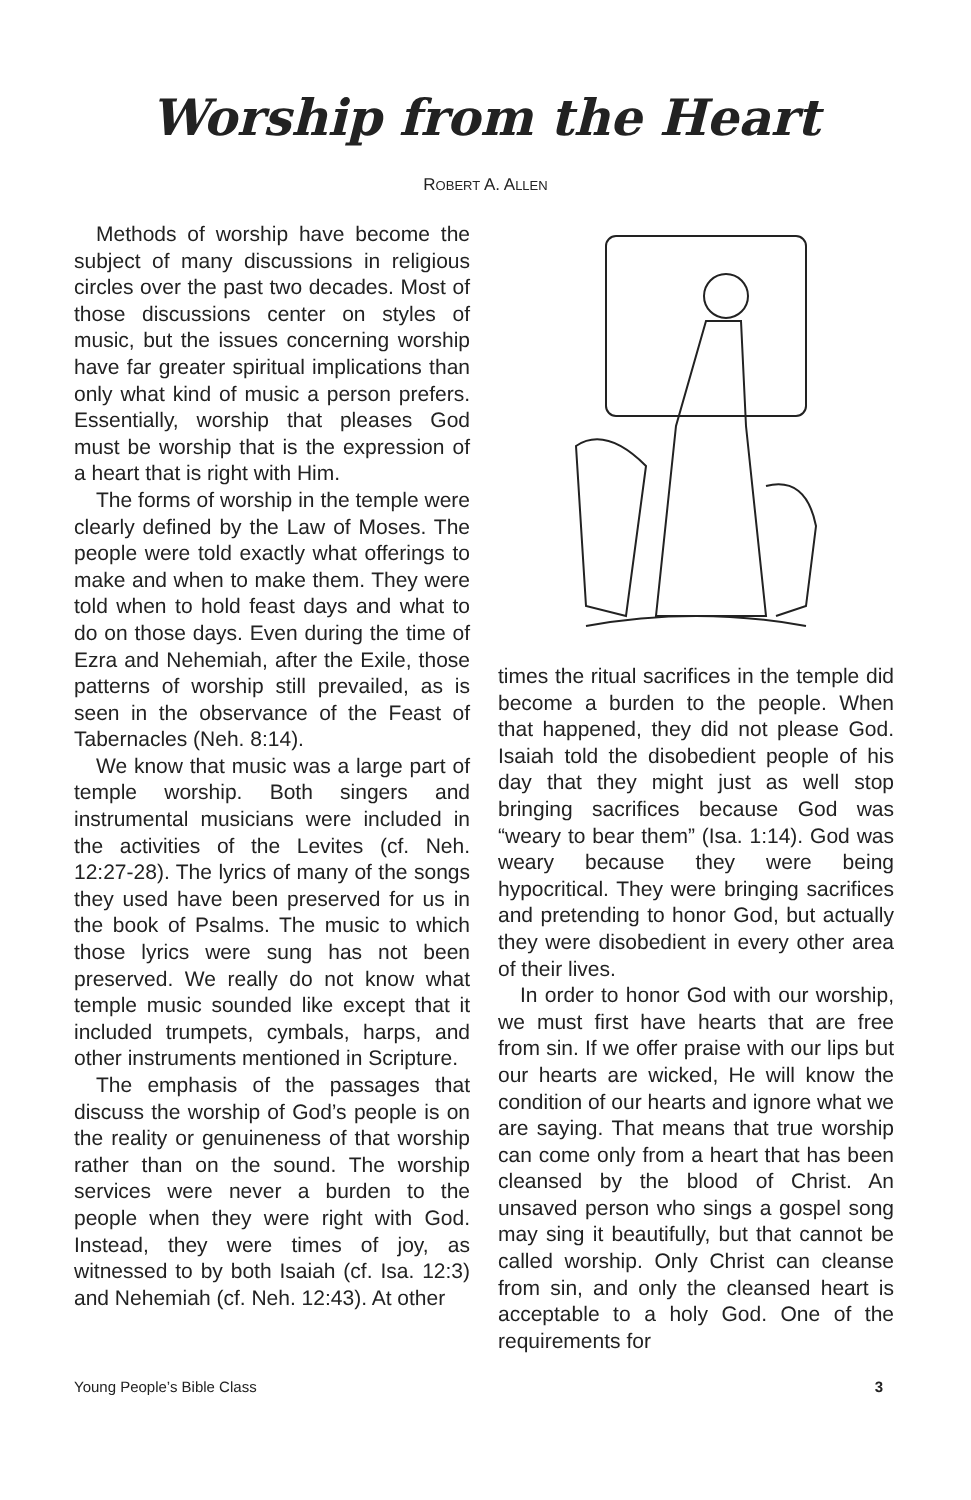Worship from the Heart
ROBERT A. ALLEN
Methods of worship have become the subject of many discussions in religious circles over the past two decades. Most of those discussions center on styles of music, but the issues concerning worship have far greater spiritual implications than only what kind of music a person prefers. Essentially, worship that pleases God must be worship that is the expression of a heart that is right with Him.
The forms of worship in the temple were clearly defined by the Law of Moses. The people were told exactly what offerings to make and when to make them. They were told when to hold feast days and what to do on those days. Even during the time of Ezra and Nehemiah, after the Exile, those patterns of worship still prevailed, as is seen in the observance of the Feast of Tabernacles (Neh. 8:14).
We know that music was a large part of temple worship. Both singers and instrumental musicians were included in the activities of the Levites (cf. Neh. 12:27-28). The lyrics of many of the songs they used have been preserved for us in the book of Psalms. The music to which those lyrics were sung has not been preserved. We really do not know what temple music sounded like except that it included trumpets, cymbals, harps, and other instruments mentioned in Scripture.
The emphasis of the passages that discuss the worship of God’s people is on the reality or genuineness of that worship rather than on the sound. The worship services were never a burden to the people when they were right with God. Instead, they were times of joy, as witnessed to by both Isaiah (cf. Isa. 12:3) and Nehemiah (cf. Neh. 12:43). At other
times the ritual sacrifices in the temple did become a burden to the people. When that happened, they did not please God. Isaiah told the disobedient people of his day that they might just as well stop bringing sacrifices because God was “weary to bear them” (Isa. 1:14). God was weary because they were being hypocritical. They were bringing sacrifices and pretending to honor God, but actually they were disobedient in every other area of their lives.
In order to honor God with our worship, we must first have hearts that are free from sin. If we offer praise with our lips but our hearts are wicked, He will know the condition of our hearts and ignore what we are saying. That means that true worship can come only from a heart that has been cleansed by the blood of Christ. An unsaved person who sings a gospel song may sing it beautifully, but that cannot be called worship. Only Christ can cleanse from sin, and only the cleansed heart is acceptable to a holy God. One of the requirements for
Young People’s Bible Class 3